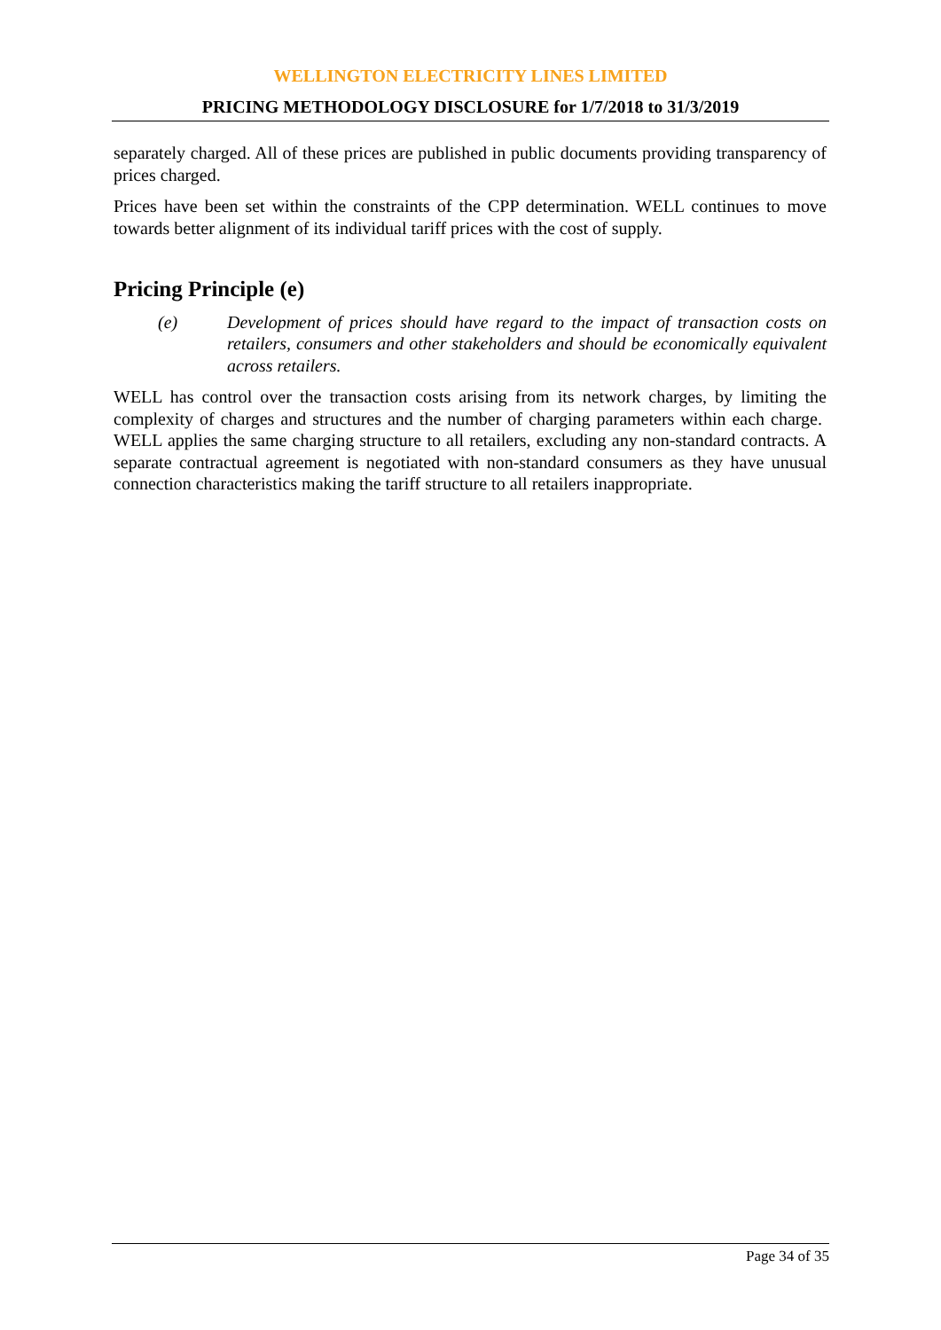WELLINGTON ELECTRICITY LINES LIMITED
PRICING METHODOLOGY DISCLOSURE for 1/7/2018 to 31/3/2019
separately charged. All of these prices are published in public documents providing transparency of prices charged.
Prices have been set within the constraints of the CPP determination. WELL continues to move towards better alignment of its individual tariff prices with the cost of supply.
Pricing Principle (e)
(e) Development of prices should have regard to the impact of transaction costs on retailers, consumers and other stakeholders and should be economically equivalent across retailers.
WELL has control over the transaction costs arising from its network charges, by limiting the complexity of charges and structures and the number of charging parameters within each charge. WELL applies the same charging structure to all retailers, excluding any non-standard contracts. A separate contractual agreement is negotiated with non-standard consumers as they have unusual connection characteristics making the tariff structure to all retailers inappropriate.
Page 34 of 35